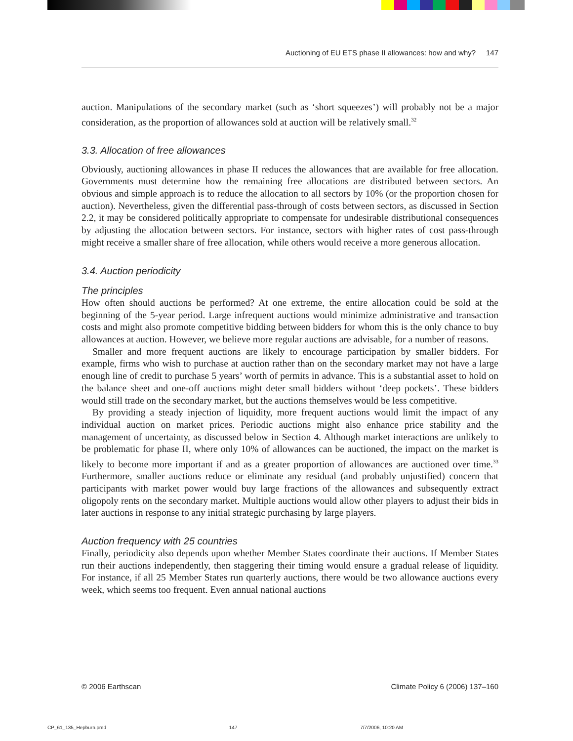Auctioning of EU ETS phase II allowances: how and why? 147
auction. Manipulations of the secondary market (such as ‘short squeezes’) will probably not be a major consideration, as the proportion of allowances sold at auction will be relatively small.<sup>32</sup>
3.3. Allocation of free allowances
Obviously, auctioning allowances in phase II reduces the allowances that are available for free allocation. Governments must determine how the remaining free allocations are distributed between sectors. An obvious and simple approach is to reduce the allocation to all sectors by 10% (or the proportion chosen for auction). Nevertheless, given the differential pass-through of costs between sectors, as discussed in Section 2.2, it may be considered politically appropriate to compensate for undesirable distributional consequences by adjusting the allocation between sectors. For instance, sectors with higher rates of cost pass-through might receive a smaller share of free allocation, while others would receive a more generous allocation.
3.4. Auction periodicity
The principles
How often should auctions be performed? At one extreme, the entire allocation could be sold at the beginning of the 5-year period. Large infrequent auctions would minimize administrative and transaction costs and might also promote competitive bidding between bidders for whom this is the only chance to buy allowances at auction. However, we believe more regular auctions are advisable, for a number of reasons.
Smaller and more frequent auctions are likely to encourage participation by smaller bidders. For example, firms who wish to purchase at auction rather than on the secondary market may not have a large enough line of credit to purchase 5 years’ worth of permits in advance. This is a substantial asset to hold on the balance sheet and one-off auctions might deter small bidders without ‘deep pockets’. These bidders would still trade on the secondary market, but the auctions themselves would be less competitive.
By providing a steady injection of liquidity, more frequent auctions would limit the impact of any individual auction on market prices. Periodic auctions might also enhance price stability and the management of uncertainty, as discussed below in Section 4. Although market interactions are unlikely to be problematic for phase II, where only 10% of allowances can be auctioned, the impact on the market is likely to become more important if and as a greater proportion of allowances are auctioned over time.<sup>33</sup> Furthermore, smaller auctions reduce or eliminate any residual (and probably unjustified) concern that participants with market power would buy large fractions of the allowances and subsequently extract oligopoly rents on the secondary market. Multiple auctions would allow other players to adjust their bids in later auctions in response to any initial strategic purchasing by large players.
Auction frequency with 25 countries
Finally, periodicity also depends upon whether Member States coordinate their auctions. If Member States run their auctions independently, then staggering their timing would ensure a gradual release of liquidity. For instance, if all 25 Member States run quarterly auctions, there would be two allowance auctions every week, which seems too frequent. Even annual national auctions
© 2006 Earthscan Climate Policy 6 (2006) 137–160
CP_61_135_Hepburn.pmd 147 7/7/2006, 10:20 AM